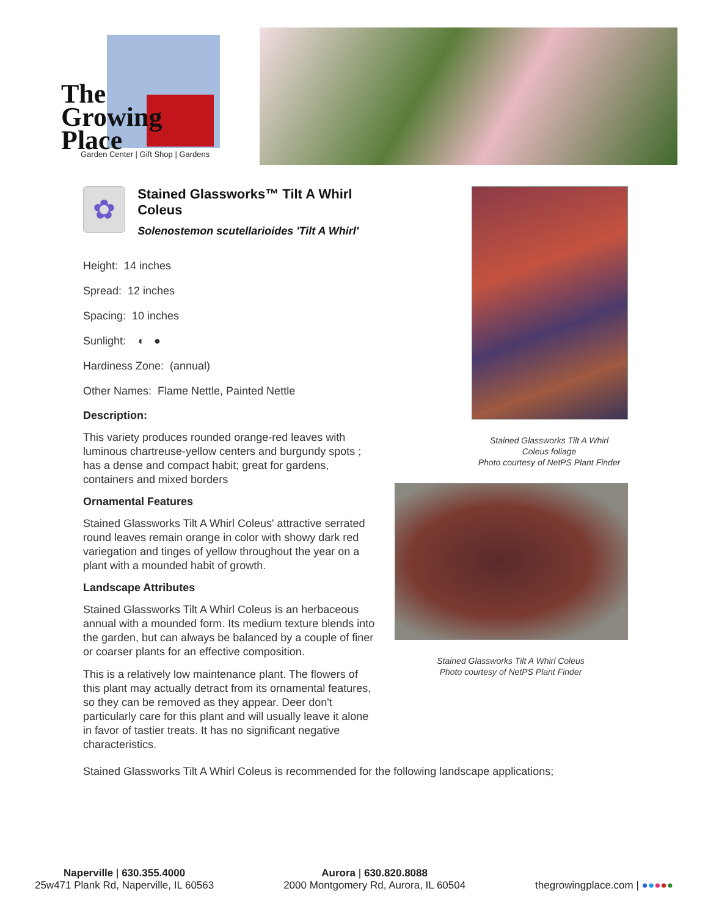The
Growing
Place
Garden Center | Gift Shop | Gardens
✿
Stained Glassworks™ Tilt A Whirl Coleus
Solenostemon scutellarioides 'Tilt A Whirl'
Height: 14 inches
Spread: 12 inches
Spacing: 10 inches
Sunlight: ◐ ●
Hardiness Zone: (annual)
Other Names: Flame Nettle, Painted Nettle
Description:
This variety produces rounded orange-red leaves with luminous chartreuse-yellow centers and burgundy spots ; has a dense and compact habit; great for gardens, containers and mixed borders
Ornamental Features
Stained Glassworks Tilt A Whirl Coleus' attractive serrated round leaves remain orange in color with showy dark red variegation and tinges of yellow throughout the year on a plant with a mounded habit of growth.
Landscape Attributes
Stained Glassworks Tilt A Whirl Coleus is an herbaceous annual with a mounded form. Its medium texture blends into the garden, but can always be balanced by a couple of finer or coarser plants for an effective composition.
This is a relatively low maintenance plant. The flowers of this plant may actually detract from its ornamental features, so they can be removed as they appear. Deer don't particularly care for this plant and will usually leave it alone in favor of tastier treats. It has no significant negative characteristics.
Stained Glassworks Tilt A Whirl
Coleus foliage
Photo courtesy of NetPS Plant Finder
Stained Glassworks Tilt A Whirl Coleus
Photo courtesy of NetPS Plant Finder
Stained Glassworks Tilt A Whirl Coleus is recommended for the following landscape applications;
Naperville | 630.355.4000
25w471 Plank Rd, Naperville, IL 60563
Aurora | 630.820.8088
2000 Montgomery Rd, Aurora, IL 60504
thegrowingplace.com | ●●●●●